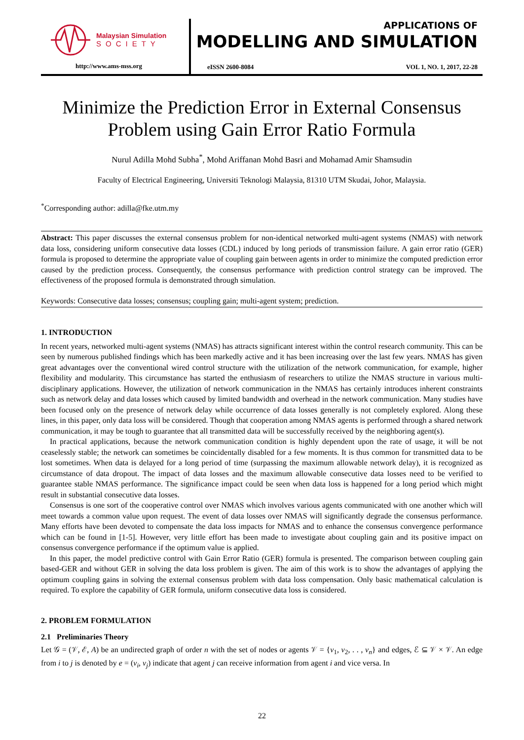Malaysian Simulation
SOCIETY
http://www.ams-mss.org
APPLICATIONS OF
MODELLING AND SIMULATION
eISSN 2600-8084 VOL 1, NO. 1, 2017, 22-28
Minimize the Prediction Error in External Consensus Problem using Gain Error Ratio Formula
Nurul Adilla Mohd Subha<sup>*</sup>, Mohd Ariffanan Mohd Basri and Mohamad Amir Shamsudin
Faculty of Electrical Engineering, Universiti Teknologi Malaysia, 81310 UTM Skudai, Johor, Malaysia.
<sup>*</sup> Corresponding author: adilla@fke.utm.my
Abstract: This paper discusses the external consensus problem for non-identical networked multi-agent systems (NMAS) with network data loss, considering uniform consecutive data losses (CDL) induced by long periods of transmission failure. A gain error ratio (GER) formula is proposed to determine the appropriate value of coupling gain between agents in order to minimize the computed prediction error caused by the prediction process. Consequently, the consensus performance with prediction control strategy can be improved. The effectiveness of the proposed formula is demonstrated through simulation.
Keywords: Consecutive data losses; consensus; coupling gain; multi-agent system; prediction.
1. INTRODUCTION
In recent years, networked multi-agent systems (NMAS) has attracts significant interest within the control research community. This can be seen by numerous published findings which has been markedly active and it has been increasing over the last few years. NMAS has given great advantages over the conventional wired control structure with the utilization of the network communication, for example, higher flexibility and modularity. This circumstance has started the enthusiasm of researchers to utilize the NMAS structure in various multi-disciplinary applications. However, the utilization of network communication in the NMAS has certainly introduces inherent constraints such as network delay and data losses which caused by limited bandwidth and overhead in the network communication. Many studies have been focused only on the presence of network delay while occurrence of data losses generally is not completely explored. Along these lines, in this paper, only data loss will be considered. Though that cooperation among NMAS agents is performed through a shared network communication, it may be tough to guarantee that all transmitted data will be successfully received by the neighboring agent(s).
In practical applications, because the network communication condition is highly dependent upon the rate of usage, it will be not ceaselessly stable; the network can sometimes be coincidentally disabled for a few moments. It is thus common for transmitted data to be lost sometimes. When data is delayed for a long period of time (surpassing the maximum allowable network delay), it is recognized as circumstance of data dropout. The impact of data losses and the maximum allowable consecutive data losses need to be verified to guarantee stable NMAS performance. The significance impact could be seen when data loss is happened for a long period which might result in substantial consecutive data losses.
Consensus is one sort of the cooperative control over NMAS which involves various agents communicated with one another which will meet towards a common value upon request. The event of data losses over NMAS will significantly degrade the consensus performance. Many efforts have been devoted to compensate the data loss impacts for NMAS and to enhance the consensus convergence performance which can be found in [1-5]. However, very little effort has been made to investigate about coupling gain and its positive impact on consensus convergence performance if the optimum value is applied.
In this paper, the model predictive control with Gain Error Ratio (GER) formula is presented. The comparison between coupling gain based-GER and without GER in solving the data loss problem is given. The aim of this work is to show the advantages of applying the optimum coupling gains in solving the external consensus problem with data loss compensation. Only basic mathematical calculation is required. To explore the capability of GER formula, uniform consecutive data loss is considered.
2. PROBLEM FORMULATION
2.1 Preliminaries Theory
Let 𝒢 = (𝒱, ℰ, A) be an undirected graph of order n with the set of nodes or agents 𝒱 = {v<sub>1</sub>, v<sub>2</sub>, . . , v<sub>n</sub>} and edges, ℰ ⊆ 𝒱 × 𝒱. An edge from i to j is denoted by e = (v<sub>i</sub>, v<sub>j</sub>) indicate that agent j can receive information from agent i and vice versa. In
22